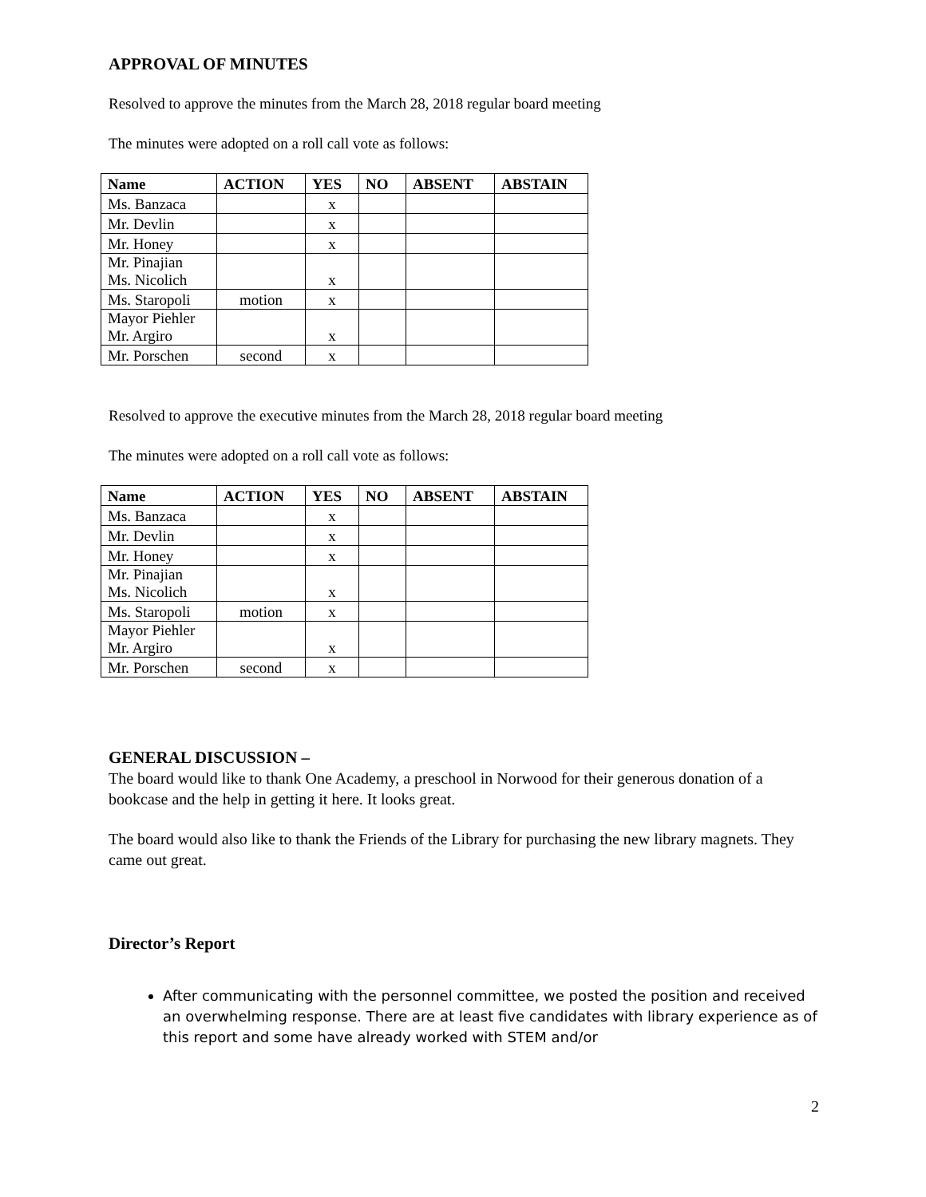APPROVAL OF MINUTES
Resolved to approve the minutes from the March 28, 2018 regular board meeting
The minutes were adopted on a roll call vote as follows:
| Name | ACTION | YES | NO | ABSENT | ABSTAIN |
| --- | --- | --- | --- | --- | --- |
| Ms. Banzaca | | x | | | |
| Mr. Devlin | | x | | | |
| Mr. Honey | | x | | | |
| Mr. Pinajian Ms. Nicolich | | x | | | |
| Ms. Staropoli | motion | x | | | |
| Mayor Piehler Mr. Argiro | | x | | | |
| Mr. Porschen | second | x | | | |
Resolved to approve the executive minutes from the March 28, 2018 regular board meeting
The minutes were adopted on a roll call vote as follows:
| Name | ACTION | YES | NO | ABSENT | ABSTAIN |
| --- | --- | --- | --- | --- | --- |
| Ms. Banzaca | | x | | | |
| Mr. Devlin | | x | | | |
| Mr. Honey | | x | | | |
| Mr. Pinajian Ms. Nicolich | | x | | | |
| Ms. Staropoli | motion | x | | | |
| Mayor Piehler Mr. Argiro | | x | | | |
| Mr. Porschen | second | x | | | |
GENERAL DISCUSSION –
The board would like to thank One Academy, a preschool in Norwood for their generous donation of a bookcase and the help in getting it here. It looks great.
The board would also like to thank the Friends of the Library for purchasing the new library magnets. They came out great.
Director’s Report
After communicating with the personnel committee, we posted the position and received an overwhelming response. There are at least five candidates with library experience as of this report and some have already worked with STEM and/or
2